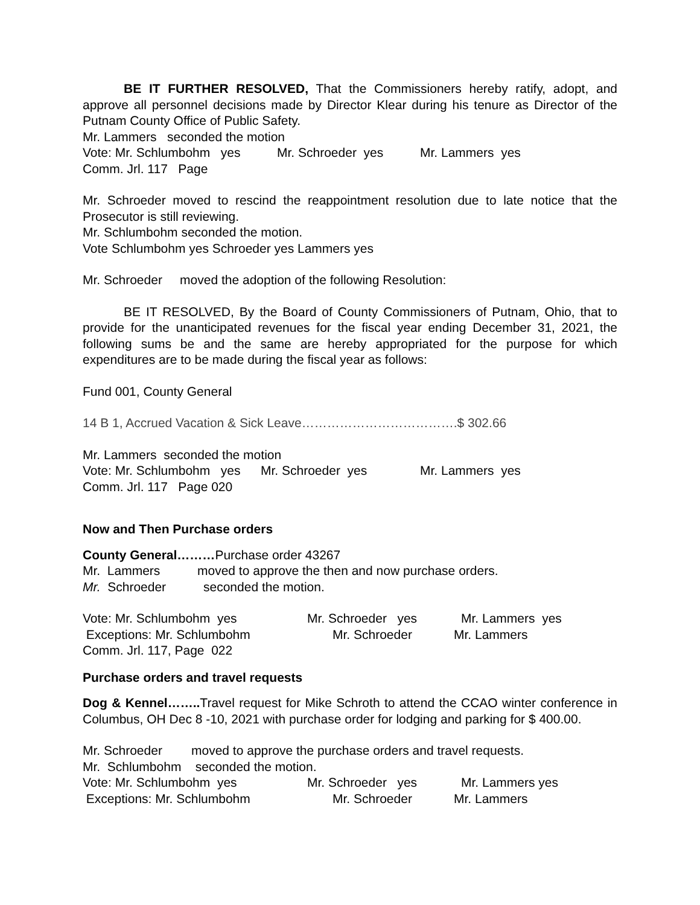BE IT FURTHER RESOLVED, That the Commissioners hereby ratify, adopt, and approve all personnel decisions made by Director Klear during his tenure as Director of the Putnam County Office of Public Safety.
Mr. Lammers seconded the motion
Vote: Mr. Schlumbohm yes Mr. Schroeder yes Mr. Lammers yes
Comm. Jrl. 117 Page
Mr. Schroeder moved to rescind the reappointment resolution due to late notice that the Prosecutor is still reviewing.
Mr. Schlumbohm seconded the motion.
Vote Schlumbohm yes Schroeder yes Lammers yes
Mr. Schroeder moved the adoption of the following Resolution:
BE IT RESOLVED, By the Board of County Commissioners of Putnam, Ohio, that to provide for the unanticipated revenues for the fiscal year ending December 31, 2021, the following sums be and the same are hereby appropriated for the purpose for which expenditures are to be made during the fiscal year as follows:
Fund 001, County General
14 B 1, Accrued Vacation & Sick Leave……………………………….$ 302.66
Mr. Lammers seconded the motion
Vote: Mr. Schlumbohm yes Mr. Schroeder yes Mr. Lammers yes
Comm. Jrl. 117 Page 020
Now and Then Purchase orders
County General………Purchase order 43267
Mr. Lammers moved to approve the then and now purchase orders.
Mr. Schroeder seconded the motion.
Vote: Mr. Schlumbohm yes Mr. Schroeder yes Mr. Lammers yes
Exceptions: Mr. Schlumbohm Mr. Schroeder Mr. Lammers
Comm. Jrl. 117, Page 022
Purchase orders and travel requests
Dog & Kennel…….. Travel request for Mike Schroth to attend the CCAO winter conference in Columbus, OH Dec 8 -10, 2021 with purchase order for lodging and parking for $ 400.00.
Mr. Schroeder moved to approve the purchase orders and travel requests.
Mr. Schlumbohm seconded the motion.
Vote: Mr. Schlumbohm yes Mr. Schroeder yes Mr. Lammers yes
Exceptions: Mr. Schlumbohm Mr. Schroeder Mr. Lammers